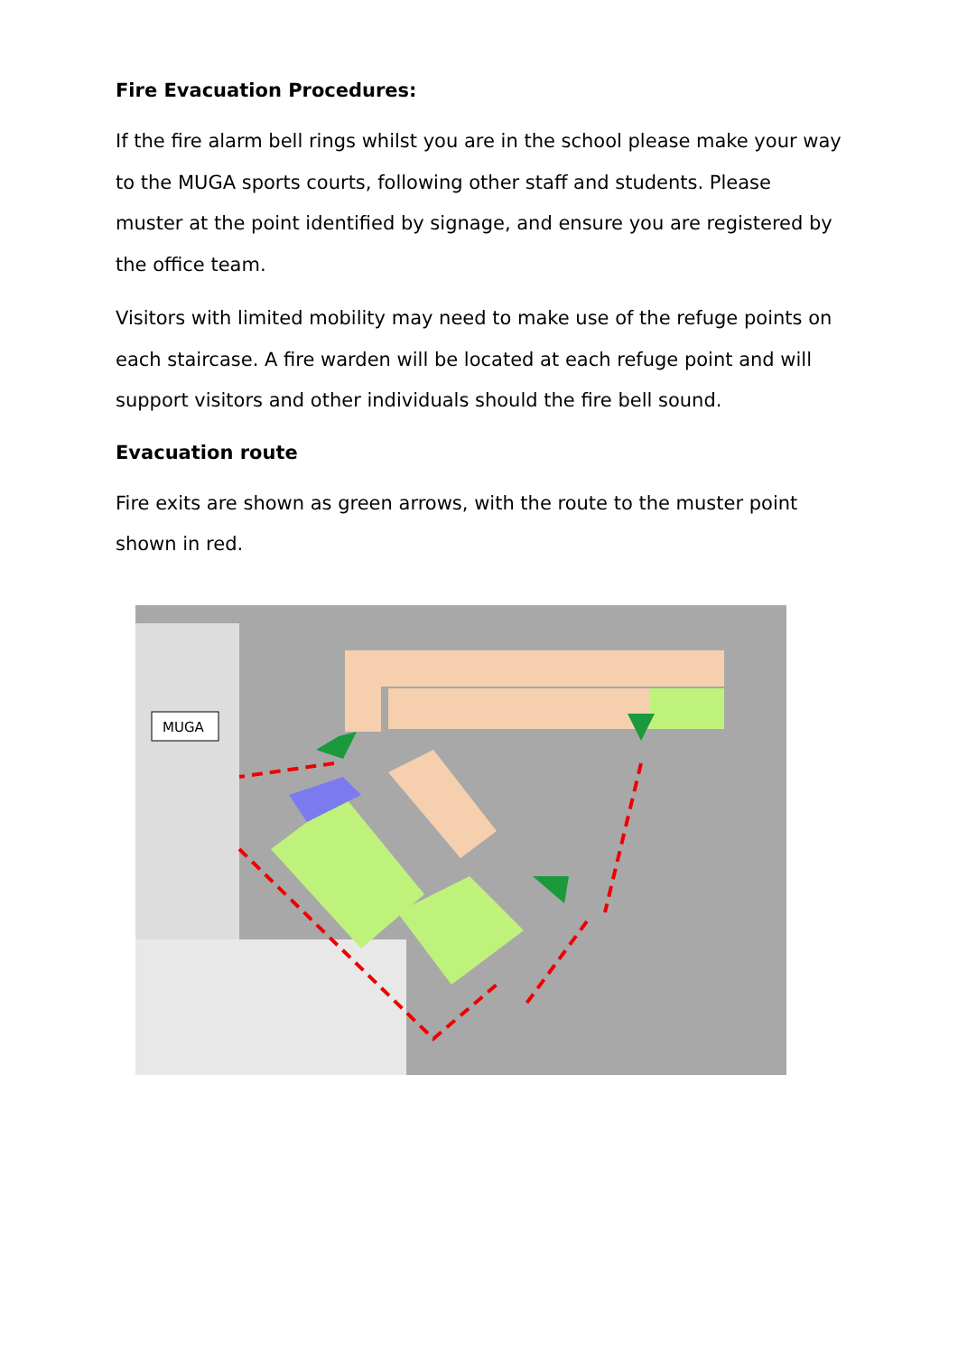Fire Evacuation Procedures:
If the fire alarm bell rings whilst you are in the school please make your way to the MUGA sports courts, following other staff and students. Please muster at the point identified by signage, and ensure you are registered by the office team.
Visitors with limited mobility may need to make use of the refuge points on each staircase. A fire warden will be located at each refuge point and will support visitors and other individuals should the fire bell sound.
Evacuation route
Fire exits are shown as green arrows, with the route to the muster point shown in red.
MUGA